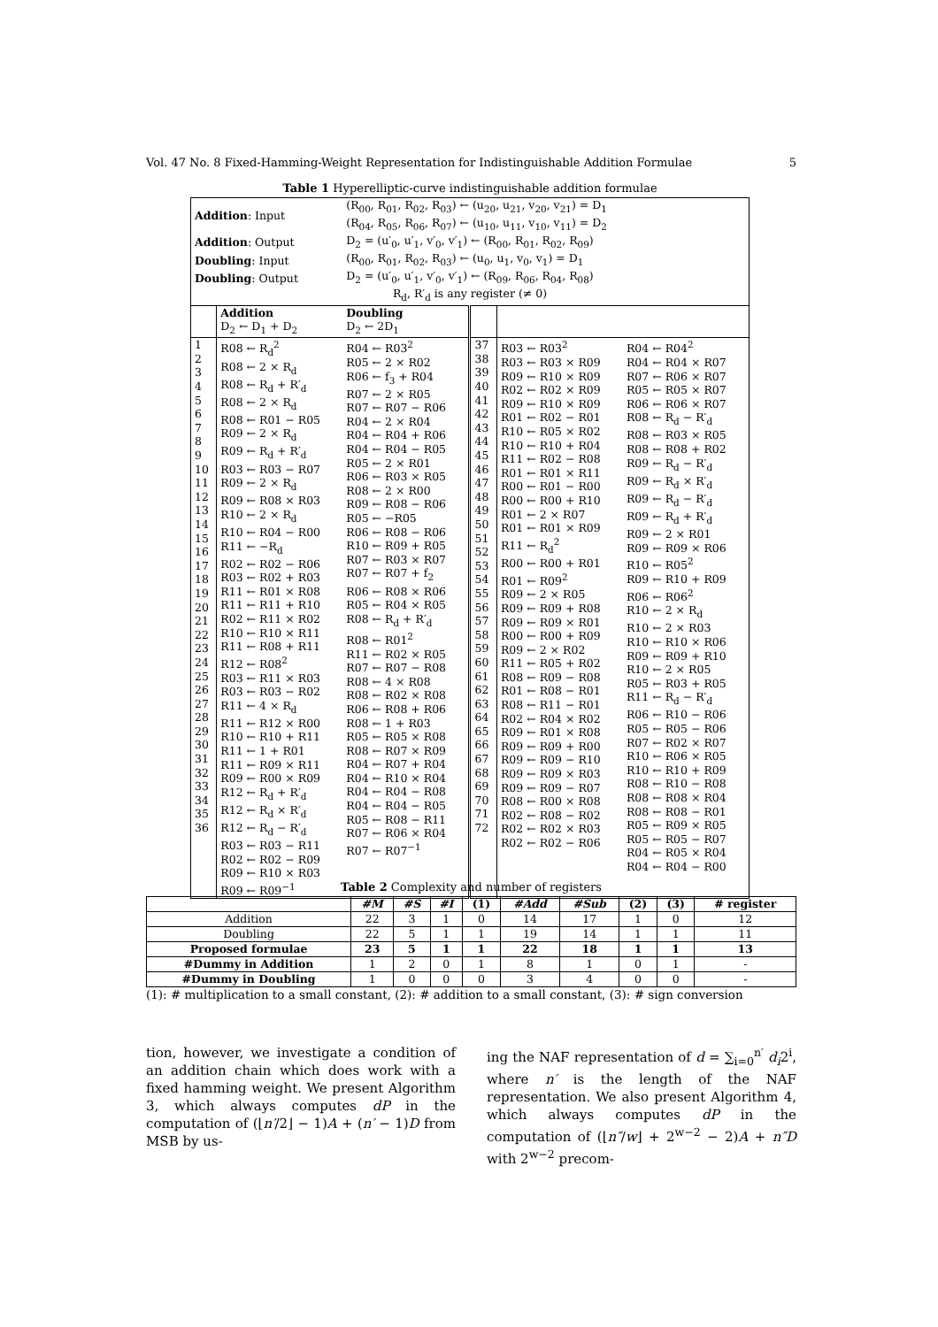Vol. 47 No. 8 Fixed-Hamming-Weight Representation for Indistinguishable Addition Formulae 5
Table 1 Hyperelliptic-curve indistinguishable addition formulae
| Addition : Input | | (R<sub>00</sub>, R<sub>01</sub>, R<sub>02</sub>, R<sub>03</sub>) ← (u<sub>20</sub>, u<sub>21</sub>, v<sub>20</sub>, v<sub>21</sub>) = D<sub>1</sub> (R<sub>04</sub>, R<sub>05</sub>, R<sub>06</sub>, R<sub>07</sub>) ← (u<sub>10</sub>, u<sub>11</sub>, v<sub>10</sub>, v<sub>11</sub>) = D<sub>2</sub> | | | |
| Addition : Output | | D<sub>2</sub> = (u′<sub>0</sub>, u′<sub>1</sub>, v′<sub>0</sub>, v′<sub>1</sub>) ← (R<sub>00</sub>, R<sub>01</sub>, R<sub>02</sub>, R<sub>09</sub>) | | | |
| Doubling : Input | | (R<sub>00</sub>, R<sub>01</sub>, R<sub>02</sub>, R<sub>03</sub>) ← (u<sub>0</sub>, u<sub>1</sub>, v<sub>0</sub>, v<sub>1</sub>) = D<sub>1</sub> | | | |
| Doubling : Output | | D<sub>2</sub> = (u′<sub>0</sub>, u′<sub>1</sub>, v′<sub>0</sub>, v′<sub>1</sub>) ← (R<sub>09</sub>, R<sub>06</sub>, R<sub>04</sub>, R<sub>08</sub>) | | | |
| R<sub>d</sub>, R′<sub>d</sub> is any register (≠ 0) | | | | | |
| | Addition D<sub>2</sub> ← D<sub>1</sub> + D<sub>2</sub> | Doubling D<sub>2</sub> ← 2D<sub>1</sub> | | | |
| 1 2 3 4 5 6 7 8 9 10 11 12 13 14 15 16 17 18 19 20 21 22 23 24 25 26 27 28 29 30 31 32 33 34 35 36 | R08 ← R<sub>d</sub><sup>2</sup> R08 ← 2 × R<sub>d</sub> R08 ← R<sub>d</sub> + R′<sub>d</sub> R08 ← 2 × R<sub>d</sub> R08 ← R01 − R05 R09 ← 2 × R<sub>d</sub> R09 ← R<sub>d</sub> + R′<sub>d</sub> R03 ← R03 − R07 R09 ← 2 × R<sub>d</sub> R09 ← R08 × R03 R10 ← 2 × R<sub>d</sub> R10 ← R04 − R00 R11 ← −R<sub>d</sub> R02 ← R02 − R06 R03 ← R02 + R03 R11 ← R01 × R08 R11 ← R11 + R10 R02 ← R11 × R02 R10 ← R10 × R11 R11 ← R08 + R11 R12 ← R08<sup>2</sup> R03 ← R11 × R03 R03 ← R03 − R02 R11 ← 4 × R<sub>d</sub> R11 ← R12 × R00 R10 ← R10 + R11 R11 ← 1 + R01 R11 ← R09 × R11 R09 ← R00 × R09 R12 ← R<sub>d</sub> + R′<sub>d</sub> R12 ← R<sub>d</sub> × R′<sub>d</sub> R12 ← R<sub>d</sub> − R′<sub>d</sub> R03 ← R03 − R11 R02 ← R02 − R09 R09 ← R10 × R03 R09 ← R09<sup>−1</sup> | R04 ← R03<sup>2</sup> R05 ← 2 × R02 R06 ← f<sub>3</sub> + R04 R07 ← 2 × R05 R07 ← R07 − R06 R04 ← 2 × R04 R04 ← R04 + R06 R04 ← R04 − R05 R05 ← 2 × R01 R06 ← R03 × R05 R08 ← 2 × R00 R09 ← R08 − R06 R05 ← −R05 R06 ← R08 − R06 R10 ← R09 + R05 R07 ← R03 × R07 R07 ← R07 + f<sub>2</sub> R06 ← R08 × R06 R05 ← R04 × R05 R08 ← R<sub>d</sub> + R′<sub>d</sub> R08 ← R01<sup>2</sup> R11 ← R02 × R05 R07 ← R07 − R08 R08 ← 4 × R08 R08 ← R02 × R08 R06 ← R08 + R06 R08 ← 1 + R03 R05 ← R05 × R08 R08 ← R07 × R09 R04 ← R07 + R04 R04 ← R10 × R04 R04 ← R04 − R08 R04 ← R04 − R05 R05 ← R08 − R11 R07 ← R06 × R04 R07 ← R07<sup>−1</sup> | 37 38 39 40 41 42 43 44 45 46 47 48 49 50 51 52 53 54 55 56 57 58 59 60 61 62 63 64 65 66 67 68 69 70 71 72 | R03 ← R03<sup>2</sup> R03 ← R03 × R09 R09 ← R10 × R09 R02 ← R02 × R09 R09 ← R10 × R09 R01 ← R02 − R01 R10 ← R05 × R02 R10 ← R10 + R04 R11 ← R02 − R08 R01 ← R01 × R11 R00 ← R01 − R00 R00 ← R00 + R10 R01 ← 2 × R07 R01 ← R01 × R09 R11 ← R<sub>d</sub><sup>2</sup> R00 ← R00 + R01 R01 ← R09<sup>2</sup> R09 ← 2 × R05 R09 ← R09 + R08 R09 ← R09 × R01 R00 ← R00 + R09 R09 ← 2 × R02 R11 ← R05 + R02 R08 ← R09 − R08 R01 ← R08 − R01 R08 ← R11 − R01 R02 ← R04 × R02 R09 ← R01 × R08 R09 ← R09 + R00 R09 ← R09 − R10 R09 ← R09 × R03 R09 ← R09 − R07 R08 ← R00 × R08 R02 ← R08 − R02 R02 ← R02 × R03 R02 ← R02 − R06 | R04 ← R04<sup>2</sup> R04 ← R04 × R07 R07 ← R06 × R07 R05 ← R05 × R07 R06 ← R06 × R07 R08 ← R<sub>d</sub> − R′<sub>d</sub> R08 ← R03 × R05 R08 ← R08 + R02 R09 ← R<sub>d</sub> − R′<sub>d</sub> R09 ← R<sub>d</sub> × R′<sub>d</sub> R09 ← R<sub>d</sub> − R′<sub>d</sub> R09 ← R<sub>d</sub> + R′<sub>d</sub> R09 ← 2 × R01 R09 ← R09 × R06 R10 ← R05<sup>2</sup> R09 ← R10 + R09 R06 ← R06<sup>2</sup> R10 ← 2 × R<sub>d</sub> R10 ← 2 × R03 R10 ← R10 × R06 R09 ← R09 + R10 R10 ← 2 × R05 R05 ← R03 + R05 R11 ← R<sub>d</sub> − R′<sub>d</sub> R06 ← R10 − R06 R05 ← R05 − R06 R07 ← R02 × R07 R10 ← R06 × R05 R10 ← R10 + R09 R08 ← R10 − R08 R08 ← R08 × R04 R08 ← R08 − R01 R05 ← R09 × R05 R05 ← R05 − R07 R04 ← R05 × R04 R04 ← R04 − R00 |
Table 2 Complexity and number of registers
| | #M | #S | #I | (1) | #Add | #Sub | (2) | (3) | # register |
| --- | --- | --- | --- | --- | --- | --- | --- | --- | --- |
| Addition | 22 | 3 | 1 | 0 | 14 | 17 | 1 | 0 | 12 |
| Doubling | 22 | 5 | 1 | 1 | 19 | 14 | 1 | 1 | 11 |
| Proposed formulae | 23 | 5 | 1 | 1 | 22 | 18 | 1 | 1 | 13 |
| #Dummy in Addition | 1 | 2 | 0 | 1 | 8 | 1 | 0 | 1 | - |
| #Dummy in Doubling | 1 | 0 | 0 | 0 | 3 | 4 | 0 | 0 | - |
(1): # multiplication to a small constant, (2): # addition to a small constant, (3): # sign conversion
tion, however, we investigate a condition of an addition chain which does work with a fixed hamming weight. We present Algorithm 3, which always computes dP in the computation of (⌊n′/2⌋ − 1)A + (n′ − 1)D from MSB by us-
ing the NAF representation of d = ∑<sub>i=0</sub><sup>n′</sup> d<sub>i</sub>2<sup>i</sup>, where n′ is the length of the NAF representation. We also present Algorithm 4, which always computes dP in the computation of (⌊n″/w⌋ + 2<sup>w−2</sup> − 2)A + n″D with 2<sup>w−2</sup> precom-